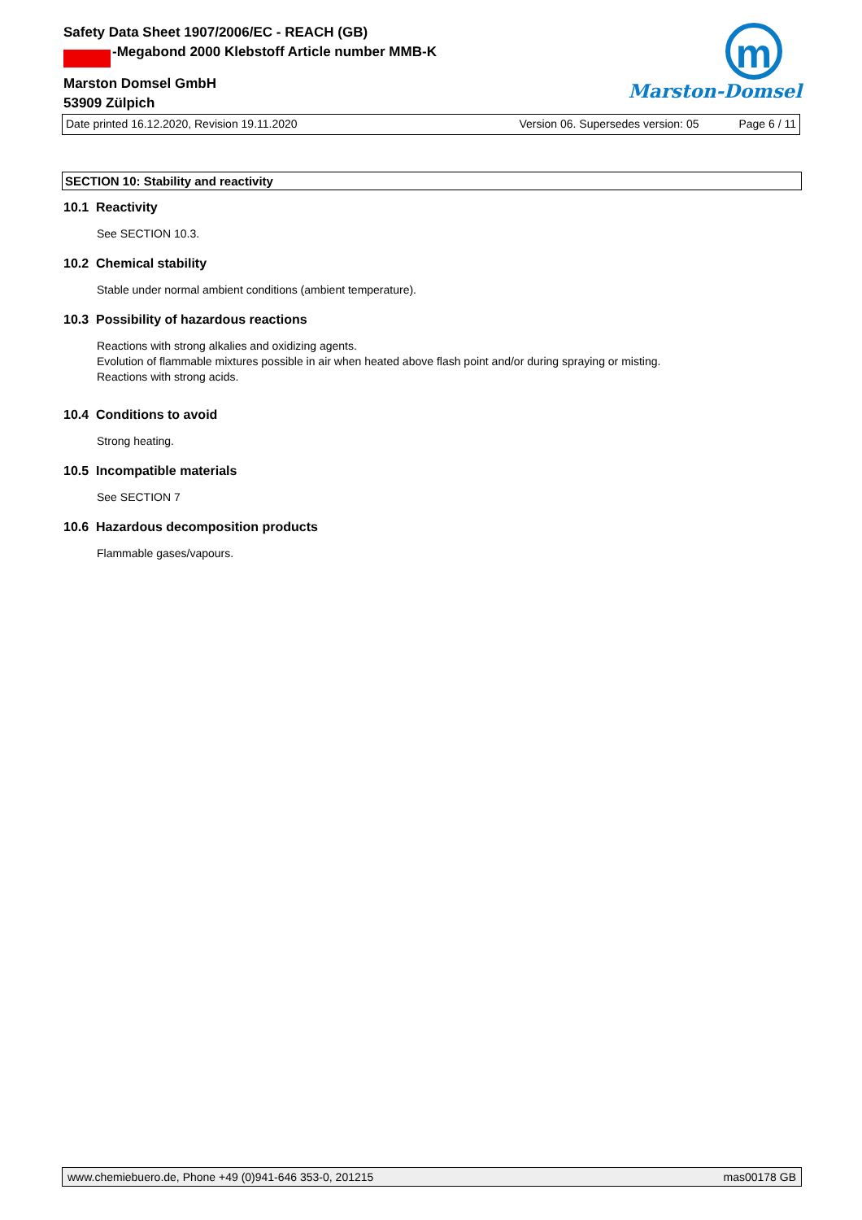Safety Data Sheet 1907/2006/EC - REACH (GB)
MD -Megabond 2000 Klebstoff Article number MMB-K
Marston Domsel GmbH
53909 Zülpich
m
Marston-Domsel
Date printed 16.12.2020, Revision 19.11.2020 Version 06. Supersedes version: 05 Page 6 / 11
SECTION 10: Stability and reactivity
10.1 Reactivity
See SECTION 10.3.
10.2 Chemical stability
Stable under normal ambient conditions (ambient temperature).
10.3 Possibility of hazardous reactions
Reactions with strong alkalies and oxidizing agents.
Evolution of flammable mixtures possible in air when heated above flash point and/or during spraying or misting.
Reactions with strong acids.
10.4 Conditions to avoid
Strong heating.
10.5 Incompatible materials
See SECTION 7
10.6 Hazardous decomposition products
Flammable gases/vapours.
www.chemiebuero.de, Phone +49 (0)941-646 353-0, 201215 mas00178 GB